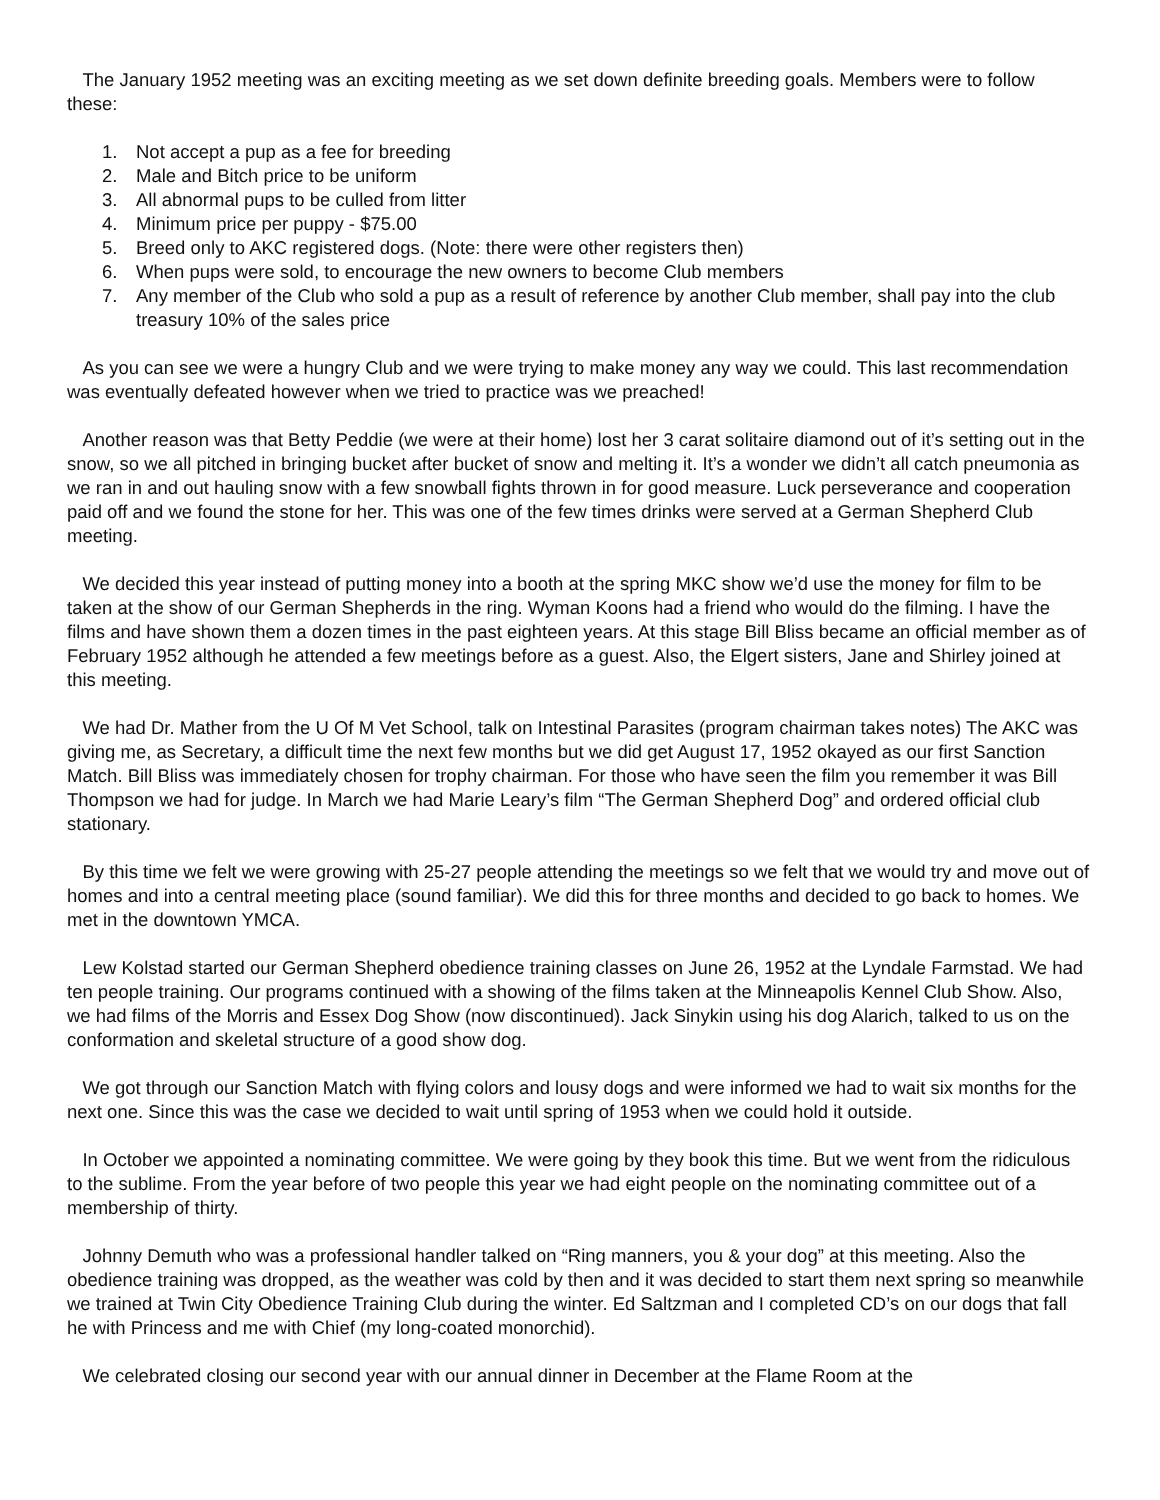The January 1952 meeting was an exciting meeting as we set down definite breeding goals. Members were to follow these:
1. Not accept a pup as a fee for breeding
2. Male and Bitch price to be uniform
3. All abnormal pups to be culled from litter
4. Minimum price per puppy - $75.00
5. Breed only to AKC registered dogs. (Note: there were other registers then)
6. When pups were sold, to encourage the new owners to become Club members
7. Any member of the Club who sold a pup as a result of reference by another Club member, shall pay into the club treasury 10% of the sales price
As you can see we were a hungry Club and we were trying to make money any way we could. This last recommendation was eventually defeated however when we tried to practice was we preached!
Another reason was that Betty Peddie (we were at their home) lost her 3 carat solitaire diamond out of it’s setting out in the snow, so we all pitched in bringing bucket after bucket of snow and melting it. It’s a wonder we didn’t all catch pneumonia as we ran in and out hauling snow with a few snowball fights thrown in for good measure. Luck perseverance and cooperation paid off and we found the stone for her. This was one of the few times drinks were served at a German Shepherd Club meeting.
We decided this year instead of putting money into a booth at the spring MKC show we’d use the money for film to be taken at the show of our German Shepherds in the ring. Wyman Koons had a friend who would do the filming. I have the films and have shown them a dozen times in the past eighteen years. At this stage Bill Bliss became an official member as of February 1952 although he attended a few meetings before as a guest. Also, the Elgert sisters, Jane and Shirley joined at this meeting.
We had Dr. Mather from the U Of M Vet School, talk on Intestinal Parasites (program chairman takes notes) The AKC was giving me, as Secretary, a difficult time the next few months but we did get August 17, 1952 okayed as our first Sanction Match. Bill Bliss was immediately chosen for trophy chairman. For those who have seen the film you remember it was Bill Thompson we had for judge. In March we had Marie Leary’s film “The German Shepherd Dog” and ordered official club stationary.
By this time we felt we were growing with 25-27 people attending the meetings so we felt that we would try and move out of homes and into a central meeting place (sound familiar). We did this for three months and decided to go back to homes. We met in the downtown YMCA.
Lew Kolstad started our German Shepherd obedience training classes on June 26, 1952 at the Lyndale Farmstad. We had ten people training. Our programs continued with a showing of the films taken at the Minneapolis Kennel Club Show. Also, we had films of the Morris and Essex Dog Show (now discontinued). Jack Sinykin using his dog Alarich, talked to us on the conformation and skeletal structure of a good show dog.
We got through our Sanction Match with flying colors and lousy dogs and were informed we had to wait six months for the next one. Since this was the case we decided to wait until spring of 1953 when we could hold it outside.
In October we appointed a nominating committee. We were going by they book this time. But we went from the ridiculous to the sublime. From the year before of two people this year we had eight people on the nominating committee out of a membership of thirty.
Johnny Demuth who was a professional handler talked on “Ring manners, you & your dog” at this meeting. Also the obedience training was dropped, as the weather was cold by then and it was decided to start them next spring so meanwhile we trained at Twin City Obedience Training Club during the winter. Ed Saltzman and I completed CD’s on our dogs that fall he with Princess and me with Chief (my long-coated monorchid).
We celebrated closing our second year with our annual dinner in December at the Flame Room at the